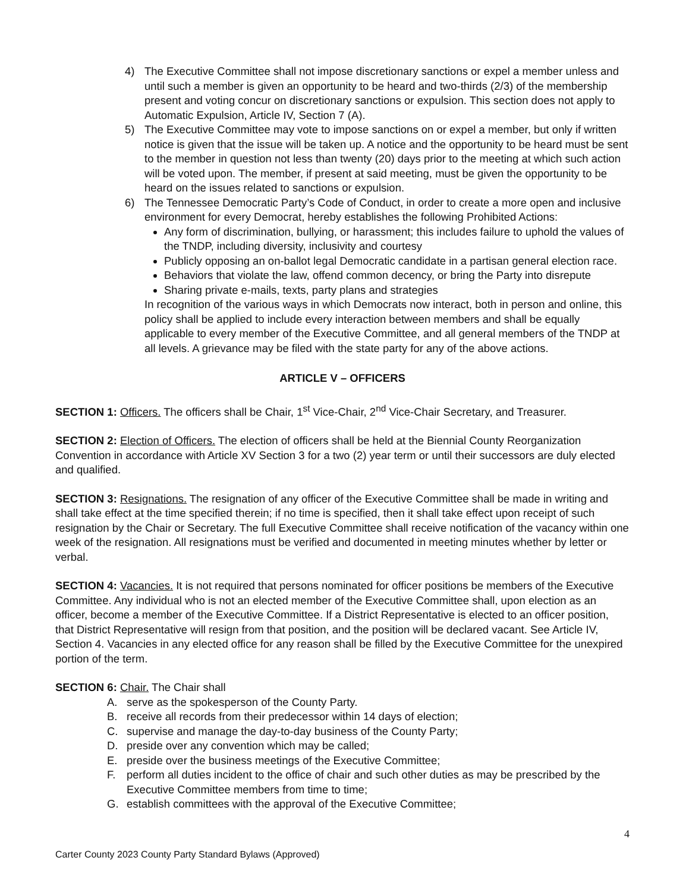4) The Executive Committee shall not impose discretionary sanctions or expel a member unless and until such a member is given an opportunity to be heard and two-thirds (2/3) of the membership present and voting concur on discretionary sanctions or expulsion. This section does not apply to Automatic Expulsion, Article IV, Section 7 (A).
5) The Executive Committee may vote to impose sanctions on or expel a member, but only if written notice is given that the issue will be taken up. A notice and the opportunity to be heard must be sent to the member in question not less than twenty (20) days prior to the meeting at which such action will be voted upon. The member, if present at said meeting, must be given the opportunity to be heard on the issues related to sanctions or expulsion.
6) The Tennessee Democratic Party’s Code of Conduct, in order to create a more open and inclusive environment for every Democrat, hereby establishes the following Prohibited Actions:
Any form of discrimination, bullying, or harassment; this includes failure to uphold the values of the TNDP, including diversity, inclusivity and courtesy
Publicly opposing an on-ballot legal Democratic candidate in a partisan general election race.
Behaviors that violate the law, offend common decency, or bring the Party into disrepute
Sharing private e-mails, texts, party plans and strategies
In recognition of the various ways in which Democrats now interact, both in person and online, this policy shall be applied to include every interaction between members and shall be equally applicable to every member of the Executive Committee, and all general members of the TNDP at all levels. A grievance may be filed with the state party for any of the above actions.
ARTICLE V – OFFICERS
SECTION 1: Officers. The officers shall be Chair, 1<sup>st</sup> Vice-Chair, 2<sup>nd</sup> Vice-Chair Secretary, and Treasurer.
SECTION 2: Election of Officers. The election of officers shall be held at the Biennial County Reorganization Convention in accordance with Article XV Section 3 for a two (2) year term or until their successors are duly elected and qualified.
SECTION 3: Resignations. The resignation of any officer of the Executive Committee shall be made in writing and shall take effect at the time specified therein; if no time is specified, then it shall take effect upon receipt of such resignation by the Chair or Secretary. The full Executive Committee shall receive notification of the vacancy within one week of the resignation. All resignations must be verified and documented in meeting minutes whether by letter or verbal.
SECTION 4: Vacancies. It is not required that persons nominated for officer positions be members of the Executive Committee. Any individual who is not an elected member of the Executive Committee shall, upon election as an officer, become a member of the Executive Committee. If a District Representative is elected to an officer position, that District Representative will resign from that position, and the position will be declared vacant. See Article IV, Section 4. Vacancies in any elected office for any reason shall be filled by the Executive Committee for the unexpired portion of the term.
SECTION 6: Chair. The Chair shall
A. serve as the spokesperson of the County Party.
B. receive all records from their predecessor within 14 days of election;
C. supervise and manage the day-to-day business of the County Party;
D. preside over any convention which may be called;
E. preside over the business meetings of the Executive Committee;
F. perform all duties incident to the office of chair and such other duties as may be prescribed by the Executive Committee members from time to time;
G. establish committees with the approval of the Executive Committee;
4
Carter County 2023 County Party Standard Bylaws (Approved)